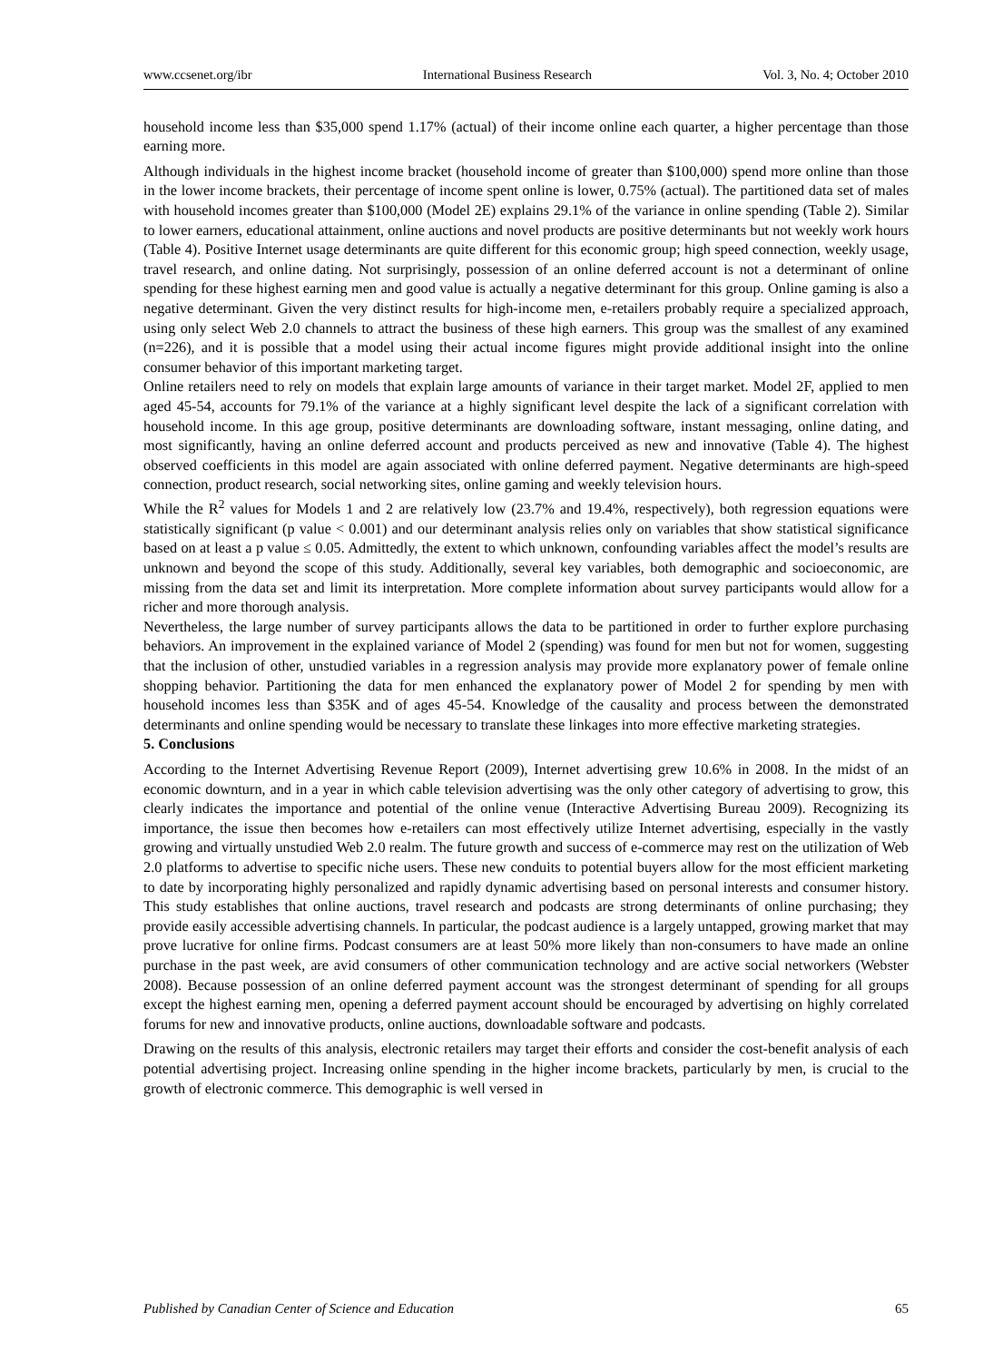www.ccsenet.org/ibr International Business Research Vol. 3, No. 4; October 2010
household income less than $35,000 spend 1.17% (actual) of their income online each quarter, a higher percentage than those earning more.
Although individuals in the highest income bracket (household income of greater than $100,000) spend more online than those in the lower income brackets, their percentage of income spent online is lower, 0.75% (actual). The partitioned data set of males with household incomes greater than $100,000 (Model 2E) explains 29.1% of the variance in online spending (Table 2). Similar to lower earners, educational attainment, online auctions and novel products are positive determinants but not weekly work hours (Table 4). Positive Internet usage determinants are quite different for this economic group; high speed connection, weekly usage, travel research, and online dating. Not surprisingly, possession of an online deferred account is not a determinant of online spending for these highest earning men and good value is actually a negative determinant for this group. Online gaming is also a negative determinant. Given the very distinct results for high-income men, e-retailers probably require a specialized approach, using only select Web 2.0 channels to attract the business of these high earners. This group was the smallest of any examined (n=226), and it is possible that a model using their actual income figures might provide additional insight into the online consumer behavior of this important marketing target.
Online retailers need to rely on models that explain large amounts of variance in their target market. Model 2F, applied to men aged 45-54, accounts for 79.1% of the variance at a highly significant level despite the lack of a significant correlation with household income. In this age group, positive determinants are downloading software, instant messaging, online dating, and most significantly, having an online deferred account and products perceived as new and innovative (Table 4). The highest observed coefficients in this model are again associated with online deferred payment. Negative determinants are high-speed connection, product research, social networking sites, online gaming and weekly television hours.
While the R<sup>2</sup> values for Models 1 and 2 are relatively low (23.7% and 19.4%, respectively), both regression equations were statistically significant (p value < 0.001) and our determinant analysis relies only on variables that show statistical significance based on at least a p value ≤ 0.05. Admittedly, the extent to which unknown, confounding variables affect the model’s results are unknown and beyond the scope of this study. Additionally, several key variables, both demographic and socioeconomic, are missing from the data set and limit its interpretation. More complete information about survey participants would allow for a richer and more thorough analysis.
Nevertheless, the large number of survey participants allows the data to be partitioned in order to further explore purchasing behaviors. An improvement in the explained variance of Model 2 (spending) was found for men but not for women, suggesting that the inclusion of other, unstudied variables in a regression analysis may provide more explanatory power of female online shopping behavior. Partitioning the data for men enhanced the explanatory power of Model 2 for spending by men with household incomes less than $35K and of ages 45-54. Knowledge of the causality and process between the demonstrated determinants and online spending would be necessary to translate these linkages into more effective marketing strategies.
5. Conclusions
According to the Internet Advertising Revenue Report (2009), Internet advertising grew 10.6% in 2008. In the midst of an economic downturn, and in a year in which cable television advertising was the only other category of advertising to grow, this clearly indicates the importance and potential of the online venue (Interactive Advertising Bureau 2009). Recognizing its importance, the issue then becomes how e-retailers can most effectively utilize Internet advertising, especially in the vastly growing and virtually unstudied Web 2.0 realm. The future growth and success of e-commerce may rest on the utilization of Web 2.0 platforms to advertise to specific niche users. These new conduits to potential buyers allow for the most efficient marketing to date by incorporating highly personalized and rapidly dynamic advertising based on personal interests and consumer history. This study establishes that online auctions, travel research and podcasts are strong determinants of online purchasing; they provide easily accessible advertising channels. In particular, the podcast audience is a largely untapped, growing market that may prove lucrative for online firms. Podcast consumers are at least 50% more likely than non-consumers to have made an online purchase in the past week, are avid consumers of other communication technology and are active social networkers (Webster 2008). Because possession of an online deferred payment account was the strongest determinant of spending for all groups except the highest earning men, opening a deferred payment account should be encouraged by advertising on highly correlated forums for new and innovative products, online auctions, downloadable software and podcasts.
Drawing on the results of this analysis, electronic retailers may target their efforts and consider the cost-benefit analysis of each potential advertising project. Increasing online spending in the higher income brackets, particularly by men, is crucial to the growth of electronic commerce. This demographic is well versed in
Published by Canadian Center of Science and Education 65